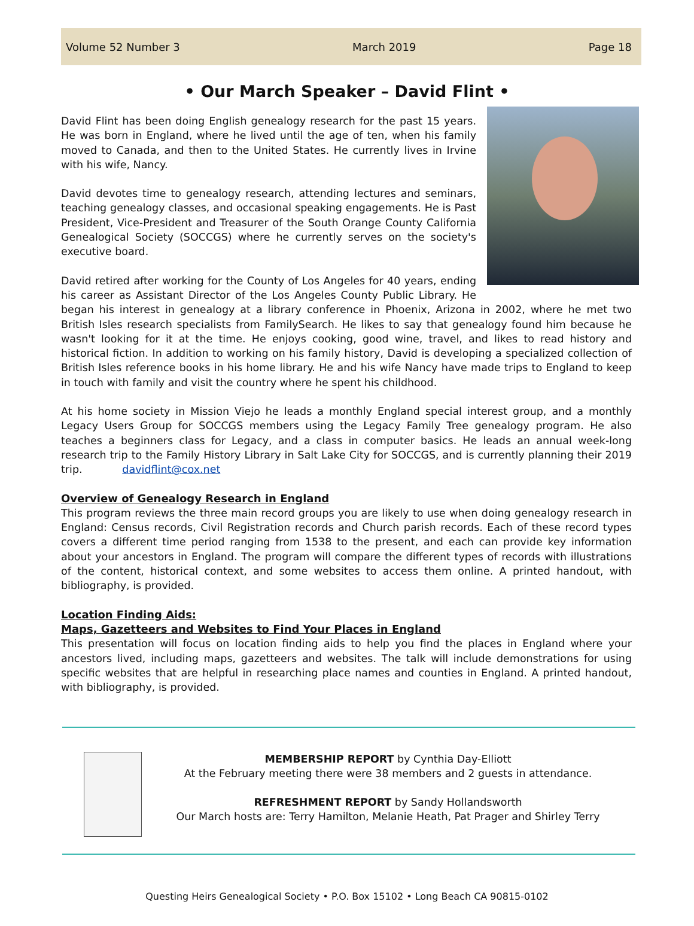Volume 52 Number 3 March 2019 Page 18
• Our March Speaker – David Flint •
David Flint has been doing English genealogy research for the past 15 years. He was born in England, where he lived until the age of ten, when his family moved to Canada, and then to the United States. He currently lives in Irvine with his wife, Nancy.
David devotes time to genealogy research, attending lectures and seminars, teaching genealogy classes, and occasional speaking engagements. He is Past President, Vice-President and Treasurer of the South Orange County California Genealogical Society (SOCCGS) where he currently serves on the society's executive board.
David retired after working for the County of Los Angeles for 40 years, ending his career as Assistant Director of the Los Angeles County Public Library. He began his interest in genealogy at a library conference in Phoenix, Arizona in 2002, where he met two British Isles research specialists from FamilySearch. He likes to say that genealogy found him because he wasn't looking for it at the time. He enjoys cooking, good wine, travel, and likes to read history and historical fiction. In addition to working on his family history, David is developing a specialized collection of British Isles reference books in his home library. He and his wife Nancy have made trips to England to keep in touch with family and visit the country where he spent his childhood.
At his home society in Mission Viejo he leads a monthly England special interest group, and a monthly Legacy Users Group for SOCCGS members using the Legacy Family Tree genealogy program. He also teaches a beginners class for Legacy, and a class in computer basics. He leads an annual week-long research trip to the Family History Library in Salt Lake City for SOCCGS, and is currently planning their 2019 trip. davidflint@cox.net
Overview of Genealogy Research in England
This program reviews the three main record groups you are likely to use when doing genealogy research in England: Census records, Civil Registration records and Church parish records. Each of these record types covers a different time period ranging from 1538 to the present, and each can provide key information about your ancestors in England. The program will compare the different types of records with illustrations of the content, historical context, and some websites to access them online. A printed handout, with bibliography, is provided.
Location Finding Aids:
Maps, Gazetteers and Websites to Find Your Places in England
This presentation will focus on location finding aids to help you find the places in England where your ancestors lived, including maps, gazetteers and websites. The talk will include demonstrations for using specific websites that are helpful in researching place names and counties in England. A printed handout, with bibliography, is provided.
MEMBERSHIP REPORT by Cynthia Day-Elliott
At the February meeting there were 38 members and 2 guests in attendance.
REFRESHMENT REPORT by Sandy Hollandsworth
Our March hosts are: Terry Hamilton, Melanie Heath, Pat Prager and Shirley Terry
Questing Heirs Genealogical Society • P.O. Box 15102 • Long Beach CA 90815-0102